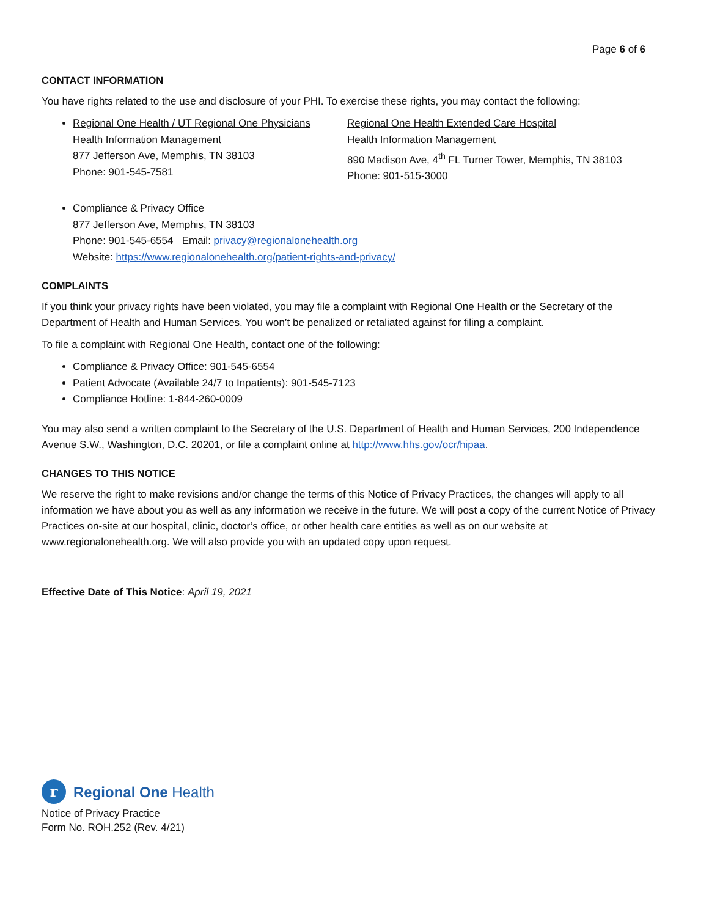Page 6 of 6
CONTACT INFORMATION
You have rights related to the use and disclosure of your PHI. To exercise these rights, you may contact the following:
Regional One Health / UT Regional One Physicians
Health Information Management
877 Jefferson Ave, Memphis, TN 38103
Phone: 901-545-7581
Regional One Health Extended Care Hospital
Health Information Management
890 Madison Ave, 4<sup>th</sup> FL Turner Tower, Memphis, TN 38103
Phone: 901-515-3000
Compliance & Privacy Office
877 Jefferson Ave, Memphis, TN 38103
Phone: 901-545-6554 Email: privacy@regionalonehealth.org
Website: https://www.regionalonehealth.org/patient-rights-and-privacy/
COMPLAINTS
If you think your privacy rights have been violated, you may file a complaint with Regional One Health or the Secretary of the Department of Health and Human Services. You won’t be penalized or retaliated against for filing a complaint.
To file a complaint with Regional One Health, contact one of the following:
Compliance & Privacy Office: 901-545-6554
Patient Advocate (Available 24/7 to Inpatients): 901-545-7123
Compliance Hotline: 1-844-260-0009
You may also send a written complaint to the Secretary of the U.S. Department of Health and Human Services, 200 Independence Avenue S.W., Washington, D.C. 20201, or file a complaint online at http://www.hhs.gov/ocr/hipaa.
CHANGES TO THIS NOTICE
We reserve the right to make revisions and/or change the terms of this Notice of Privacy Practices, the changes will apply to all information we have about you as well as any information we receive in the future. We will post a copy of the current Notice of Privacy Practices on-site at our hospital, clinic, doctor’s office, or other health care entities as well as on our website at www.regionalonehealth.org. We will also provide you with an updated copy upon request.
Effective Date of This Notice: April 19, 2021
r Regional One Health
Notice of Privacy Practice
Form No. ROH.252 (Rev. 4/21)